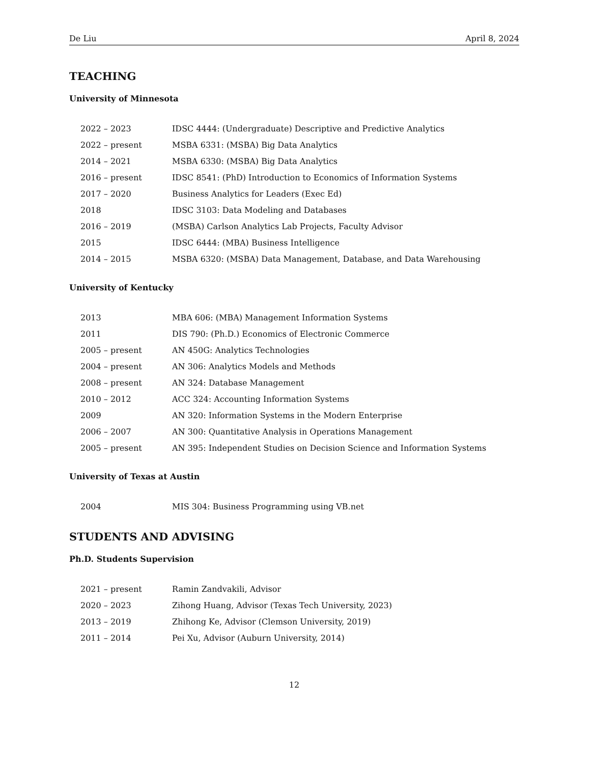De Liu April 8, 2024
TEACHING
University of Minnesota
| 2022 – 2023 | IDSC 4444: (Undergraduate) Descriptive and Predictive Analytics |
| 2022 – present | MSBA 6331: (MSBA) Big Data Analytics |
| 2014 – 2021 | MSBA 6330: (MSBA) Big Data Analytics |
| 2016 – present | IDSC 8541: (PhD) Introduction to Economics of Information Systems |
| 2017 – 2020 | Business Analytics for Leaders (Exec Ed) |
| 2018 | IDSC 3103: Data Modeling and Databases |
| 2016 – 2019 | (MSBA) Carlson Analytics Lab Projects, Faculty Advisor |
| 2015 | IDSC 6444: (MBA) Business Intelligence |
| 2014 – 2015 | MSBA 6320: (MSBA) Data Management, Database, and Data Warehousing |
University of Kentucky
| 2013 | MBA 606: (MBA) Management Information Systems |
| 2011 | DIS 790: (Ph.D.) Economics of Electronic Commerce |
| 2005 – present | AN 450G: Analytics Technologies |
| 2004 – present | AN 306: Analytics Models and Methods |
| 2008 – present | AN 324: Database Management |
| 2010 – 2012 | ACC 324: Accounting Information Systems |
| 2009 | AN 320: Information Systems in the Modern Enterprise |
| 2006 – 2007 | AN 300: Quantitative Analysis in Operations Management |
| 2005 – present | AN 395: Independent Studies on Decision Science and Information Systems |
University of Texas at Austin
| 2004 | MIS 304: Business Programming using VB.net |
STUDENTS AND ADVISING
Ph.D. Students Supervision
| 2021 – present | Ramin Zandvakili, Advisor |
| 2020 – 2023 | Zihong Huang, Advisor (Texas Tech University, 2023) |
| 2013 – 2019 | Zhihong Ke, Advisor (Clemson University, 2019) |
| 2011 – 2014 | Pei Xu, Advisor (Auburn University, 2014) |
12